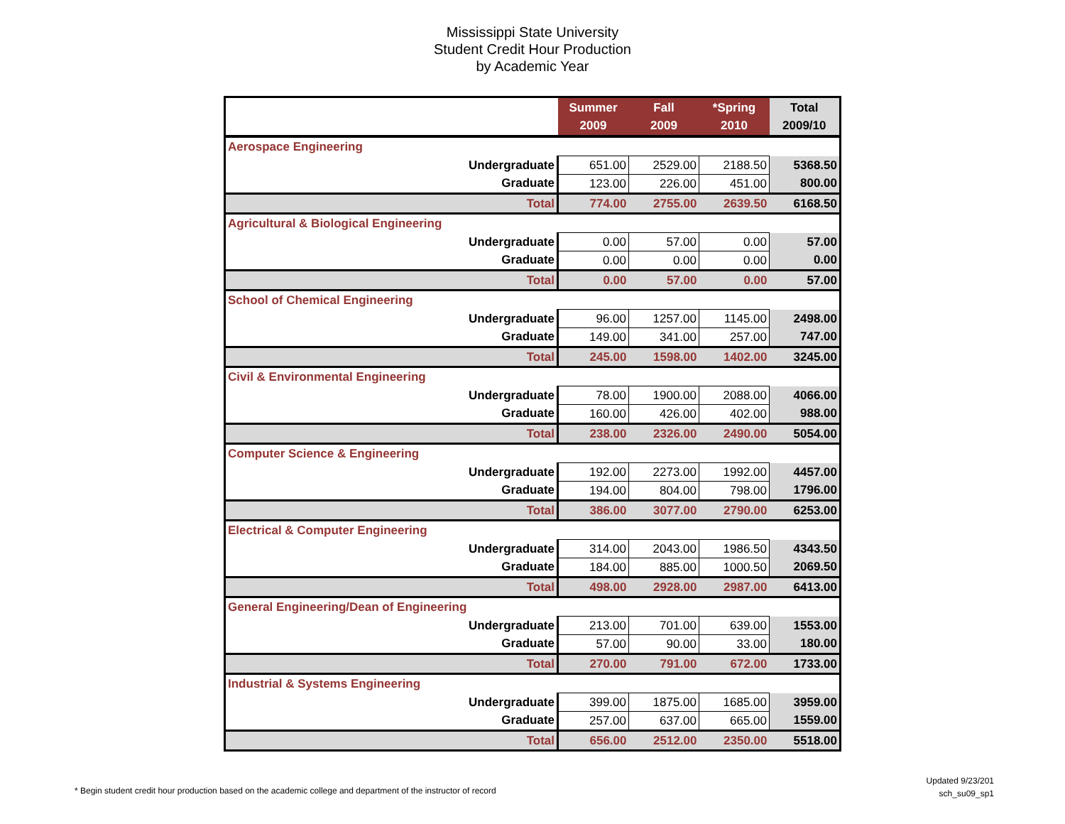Mississippi State University
Student Credit Hour Production
by Academic Year
| | Summer 2009 | Fall 2009 | *Spring 2010 | Total 2009/10 |
| --- | --- | --- | --- | --- |
| Aerospace Engineering | | | | |
| Undergraduate | 651.00 | 2529.00 | 2188.50 | 5368.50 |
| Graduate | 123.00 | 226.00 | 451.00 | 800.00 |
| Total | 774.00 | 2755.00 | 2639.50 | 6168.50 |
| Agricultural & Biological Engineering | | | | |
| Undergraduate | 0.00 | 57.00 | 0.00 | 57.00 |
| Graduate | 0.00 | 0.00 | 0.00 | 0.00 |
| Total | 0.00 | 57.00 | 0.00 | 57.00 |
| School of Chemical Engineering | | | | |
| Undergraduate | 96.00 | 1257.00 | 1145.00 | 2498.00 |
| Graduate | 149.00 | 341.00 | 257.00 | 747.00 |
| Total | 245.00 | 1598.00 | 1402.00 | 3245.00 |
| Civil & Environmental Engineering | | | | |
| Undergraduate | 78.00 | 1900.00 | 2088.00 | 4066.00 |
| Graduate | 160.00 | 426.00 | 402.00 | 988.00 |
| Total | 238.00 | 2326.00 | 2490.00 | 5054.00 |
| Computer Science & Engineering | | | | |
| Undergraduate | 192.00 | 2273.00 | 1992.00 | 4457.00 |
| Graduate | 194.00 | 804.00 | 798.00 | 1796.00 |
| Total | 386.00 | 3077.00 | 2790.00 | 6253.00 |
| Electrical & Computer Engineering | | | | |
| Undergraduate | 314.00 | 2043.00 | 1986.50 | 4343.50 |
| Graduate | 184.00 | 885.00 | 1000.50 | 2069.50 |
| Total | 498.00 | 2928.00 | 2987.00 | 6413.00 |
| General Engineering/Dean of Engineering | | | | |
| Undergraduate | 213.00 | 701.00 | 639.00 | 1553.00 |
| Graduate | 57.00 | 90.00 | 33.00 | 180.00 |
| Total | 270.00 | 791.00 | 672.00 | 1733.00 |
| Industrial & Systems Engineering | | | | |
| Undergraduate | 399.00 | 1875.00 | 1685.00 | 3959.00 |
| Graduate | 257.00 | 637.00 | 665.00 | 1559.00 |
| Total | 656.00 | 2512.00 | 2350.00 | 5518.00 |
* Begin student credit hour production based on the academic college and department of the instructor of record
Updated 9/23/201
sch_su09_sp1